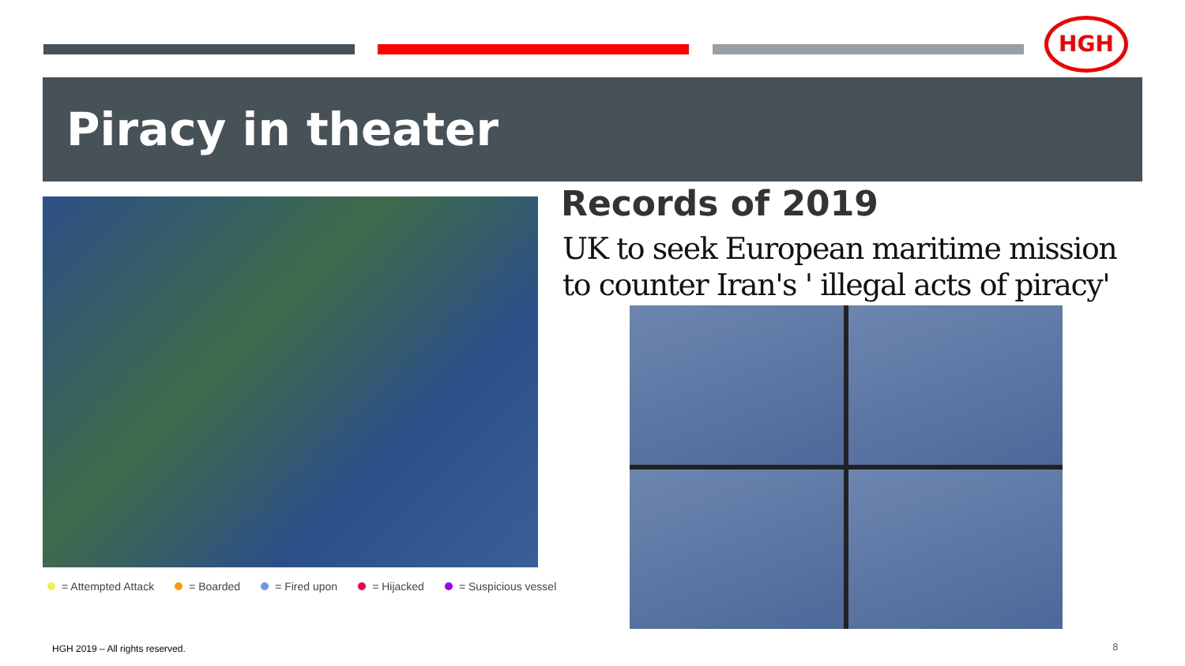HGH
Piracy in theater
= Attempted Attack = Boarded = Fired upon = Hijacked = Suspicious vessel
Records of 2019
UK to seek European maritime mission
to counter Iran's ' illegal acts of piracy'
HGH 2019 – All rights reserved.
8